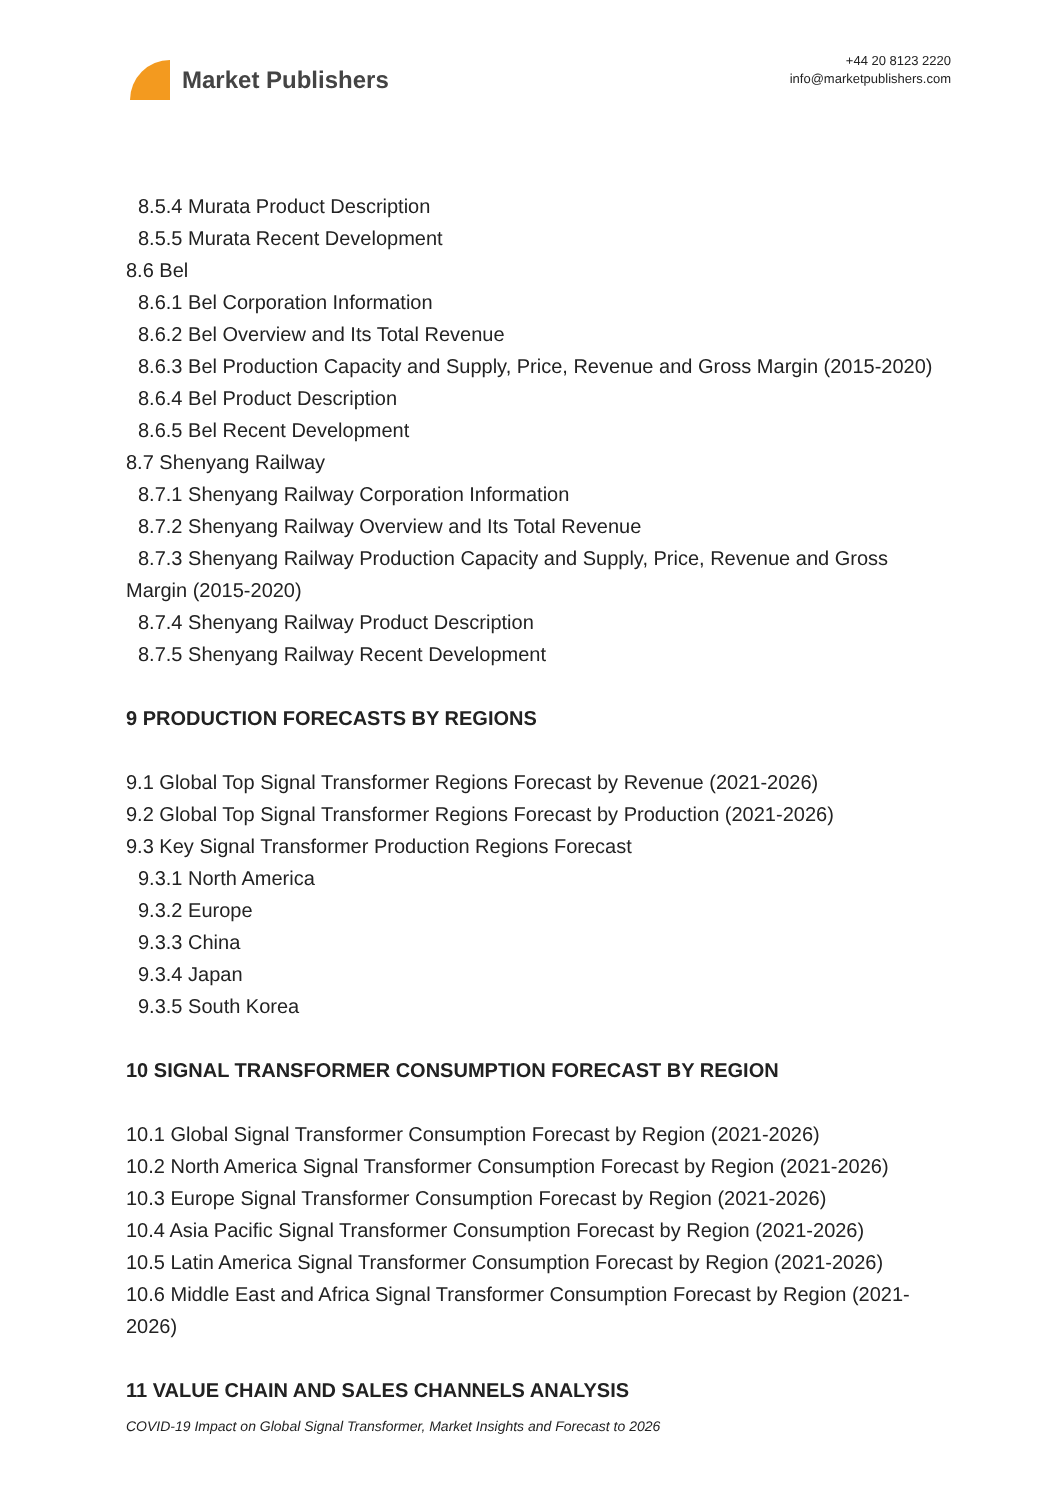Market Publishers
+44 20 8123 2220
info@marketpublishers.com
8.5.4 Murata Product Description
8.5.5 Murata Recent Development
8.6 Bel
8.6.1 Bel Corporation Information
8.6.2 Bel Overview and Its Total Revenue
8.6.3 Bel Production Capacity and Supply, Price, Revenue and Gross Margin (2015-2020)
8.6.4 Bel Product Description
8.6.5 Bel Recent Development
8.7 Shenyang Railway
8.7.1 Shenyang Railway Corporation Information
8.7.2 Shenyang Railway Overview and Its Total Revenue
8.7.3 Shenyang Railway Production Capacity and Supply, Price, Revenue and Gross Margin (2015-2020)
8.7.4 Shenyang Railway Product Description
8.7.5 Shenyang Railway Recent Development
9 PRODUCTION FORECASTS BY REGIONS
9.1 Global Top Signal Transformer Regions Forecast by Revenue (2021-2026)
9.2 Global Top Signal Transformer Regions Forecast by Production (2021-2026)
9.3 Key Signal Transformer Production Regions Forecast
9.3.1 North America
9.3.2 Europe
9.3.3 China
9.3.4 Japan
9.3.5 South Korea
10 SIGNAL TRANSFORMER CONSUMPTION FORECAST BY REGION
10.1 Global Signal Transformer Consumption Forecast by Region (2021-2026)
10.2 North America Signal Transformer Consumption Forecast by Region (2021-2026)
10.3 Europe Signal Transformer Consumption Forecast by Region (2021-2026)
10.4 Asia Pacific Signal Transformer Consumption Forecast by Region (2021-2026)
10.5 Latin America Signal Transformer Consumption Forecast by Region (2021-2026)
10.6 Middle East and Africa Signal Transformer Consumption Forecast by Region (2021-2026)
11 VALUE CHAIN AND SALES CHANNELS ANALYSIS
COVID-19 Impact on Global Signal Transformer, Market Insights and Forecast to 2026